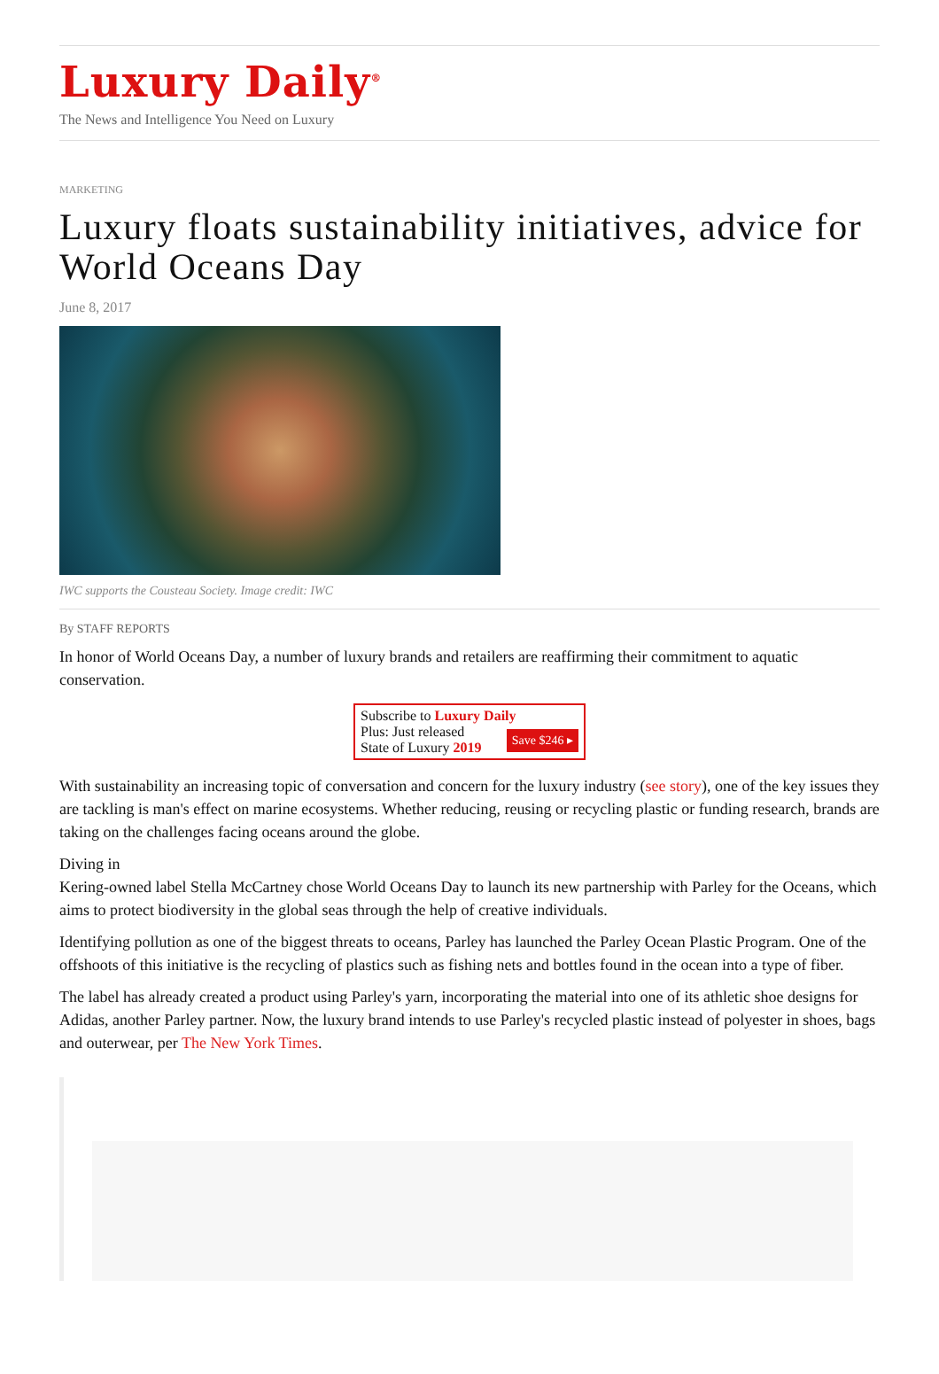Luxury Daily<sup>®</sup>
The News and Intelligence You Need on Luxury
MARKETING
Luxury floats sustainability initiatives, advice for World Oceans Day
June 8, 2017
IWC supports the Cousteau Society. Image credit: IWC
By STAFF REPORTS
In honor of World Oceans Day, a number of luxury brands and retailers are reaffirming their commitment to aquatic conservation.
Subscribe to Luxury Daily
Plus: Just released
State of Luxury 2019 Save $246 ▸
With sustainability an increasing topic of conversation and concern for the luxury industry (see story), one of the key issues they are tackling is man's effect on marine ecosystems. Whether reducing, reusing or recycling plastic or funding research, brands are taking on the challenges facing oceans around the globe.
Diving in
Kering-owned label Stella McCartney chose World Oceans Day to launch its new partnership with Parley for the Oceans, which aims to protect biodiversity in the global seas through the help of creative individuals.
Identifying pollution as one of the biggest threats to oceans, Parley has launched the Parley Ocean Plastic Program. One of the offshoots of this initiative is the recycling of plastics such as fishing nets and bottles found in the ocean into a type of fiber.
The label has already created a product using Parley's yarn, incorporating the material into one of its athletic shoe designs for Adidas, another Parley partner. Now, the luxury brand intends to use Parley's recycled plastic instead of polyester in shoes, bags and outerwear, per The New York Times.